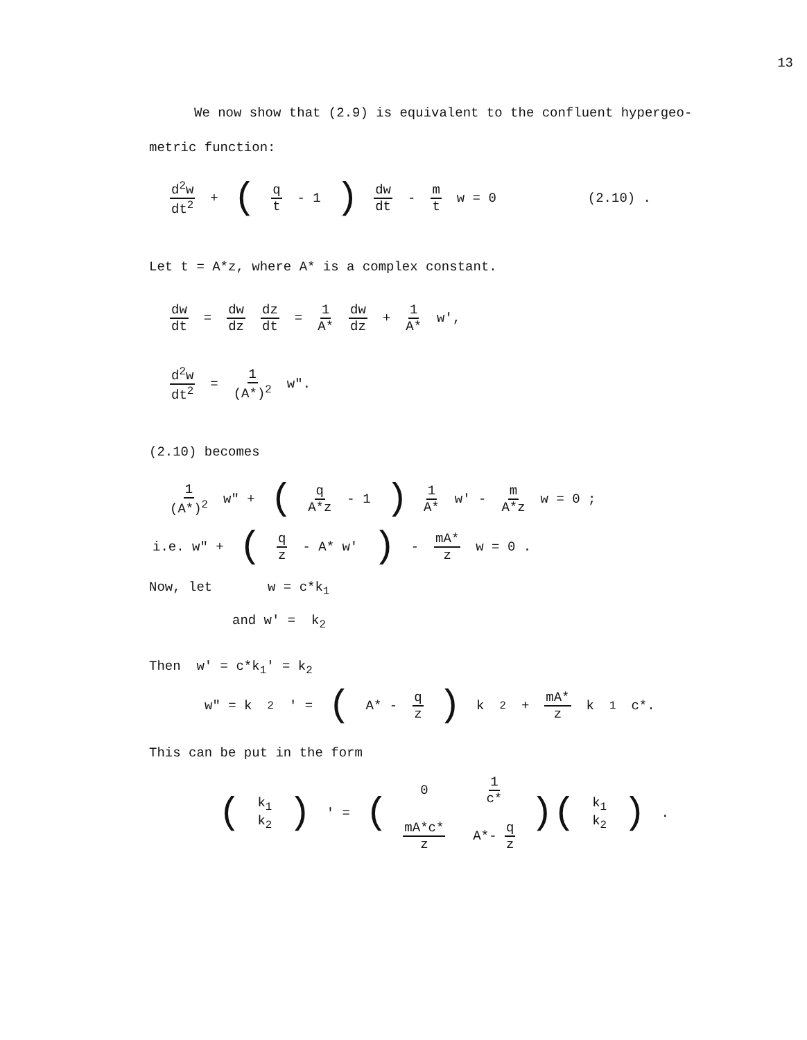13
We now show that (2.9) is equivalent to the confluent hypergeo-
metric function:
d<sup>2</sup>w dt<sup>2</sup> + (q t - 1) dw dt - m t w = 0 (2.10) .
Let t = A*z, where A* is a complex constant.
dw dt = dw dz dz dt = 1 A* dw dz + 1 A* w',
d<sup>2</sup>w dt<sup>2</sup> = 1 (A*)<sup>2</sup> w".
(2.10) becomes
1 (A*)<sup>2</sup> w" + (q A*z - 1 ) 1 A* w' - m A*z w = 0 ;
i.e. w" + (q z - A* w') - mA* z w = 0 .
Now, let w = c*k<sub>1</sub>
and w' = k<sub>2</sub>
Then w' = c*k<sub>1</sub>' = k<sub>2</sub>
w" = k<sub>2</sub>' = (A* - q z) k<sub>2</sub> + mA* z k<sub>1</sub> c*.
This can be put in the form
(k<sub>1</sub> k<sub>2</sub>) ' = (0 1 c* mA*c* z A*- q z)(k<sub>1</sub> k<sub>2</sub>) .